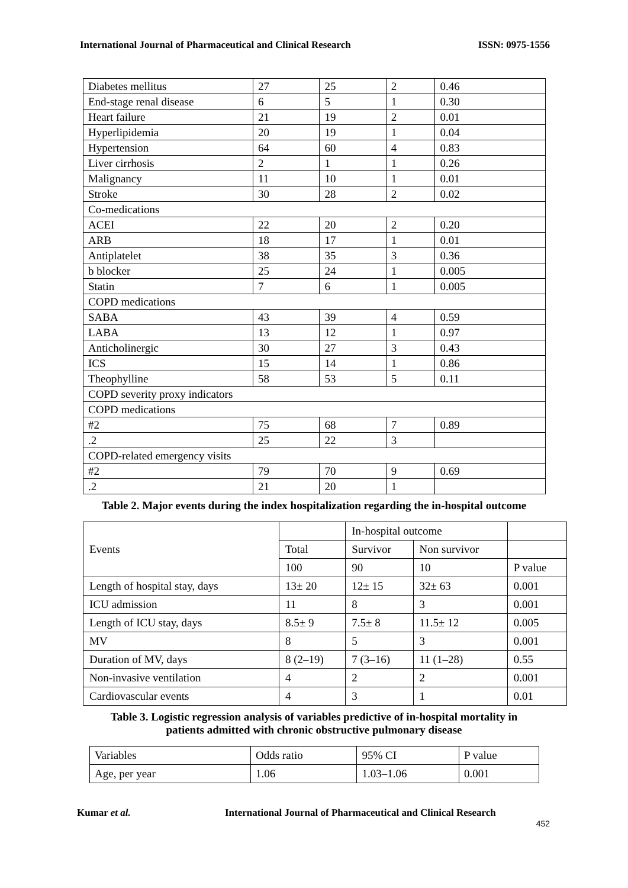International Journal of Pharmaceutical and Clinical Research ISSN: 0975-1556
| Diabetes mellitus | 27 | 25 | 2 | 0.46 |
| End-stage renal disease | 6 | 5 | 1 | 0.30 |
| Heart failure | 21 | 19 | 2 | 0.01 |
| Hyperlipidemia | 20 | 19 | 1 | 0.04 |
| Hypertension | 64 | 60 | 4 | 0.83 |
| Liver cirrhosis | 2 | 1 | 1 | 0.26 |
| Malignancy | 11 | 10 | 1 | 0.01 |
| Stroke | 30 | 28 | 2 | 0.02 |
| Co-medications | | | | |
| ACEI | 22 | 20 | 2 | 0.20 |
| ARB | 18 | 17 | 1 | 0.01 |
| Antiplatelet | 38 | 35 | 3 | 0.36 |
| b blocker | 25 | 24 | 1 | 0.005 |
| Statin | 7 | 6 | 1 | 0.005 |
| COPD medications | | | | |
| SABA | 43 | 39 | 4 | 0.59 |
| LABA | 13 | 12 | 1 | 0.97 |
| Anticholinergic | 30 | 27 | 3 | 0.43 |
| ICS | 15 | 14 | 1 | 0.86 |
| Theophylline | 58 | 53 | 5 | 0.11 |
| COPD severity proxy indicators | | | | |
| COPD medications | | | | |
| #2 | 75 | 68 | 7 | 0.89 |
| .2 | 25 | 22 | 3 | |
| COPD-related emergency visits | | | | |
| #2 | 79 | 70 | 9 | 0.69 |
| .2 | 21 | 20 | 1 | |
Table 2. Major events during the index hospitalization regarding the in-hospital outcome
| Events | | In-hospital outcome | | |
| | Total | Survivor | Non survivor | |
| | 100 | 90 | 10 | P value |
| Length of hospital stay, days | 13± 20 | 12± 15 | 32± 63 | 0.001 |
| ICU admission | 11 | 8 | 3 | 0.001 |
| Length of ICU stay, days | 8.5± 9 | 7.5± 8 | 11.5± 12 | 0.005 |
| MV | 8 | 5 | 3 | 0.001 |
| Duration of MV, days | 8 (2–19) | 7 (3–16) | 11 (1–28) | 0.55 |
| Non-invasive ventilation | 4 | 2 | 2 | 0.001 |
| Cardiovascular events | 4 | 3 | 1 | 0.01 |
Table 3. Logistic regression analysis of variables predictive of in-hospital mortality in patients admitted with chronic obstructive pulmonary disease
| Variables | Odds ratio | 95% CI | P value |
| Age, per year | 1.06 | 1.03–1.06 | 0.001 |
Kumar et al. International Journal of Pharmaceutical and Clinical Research
452